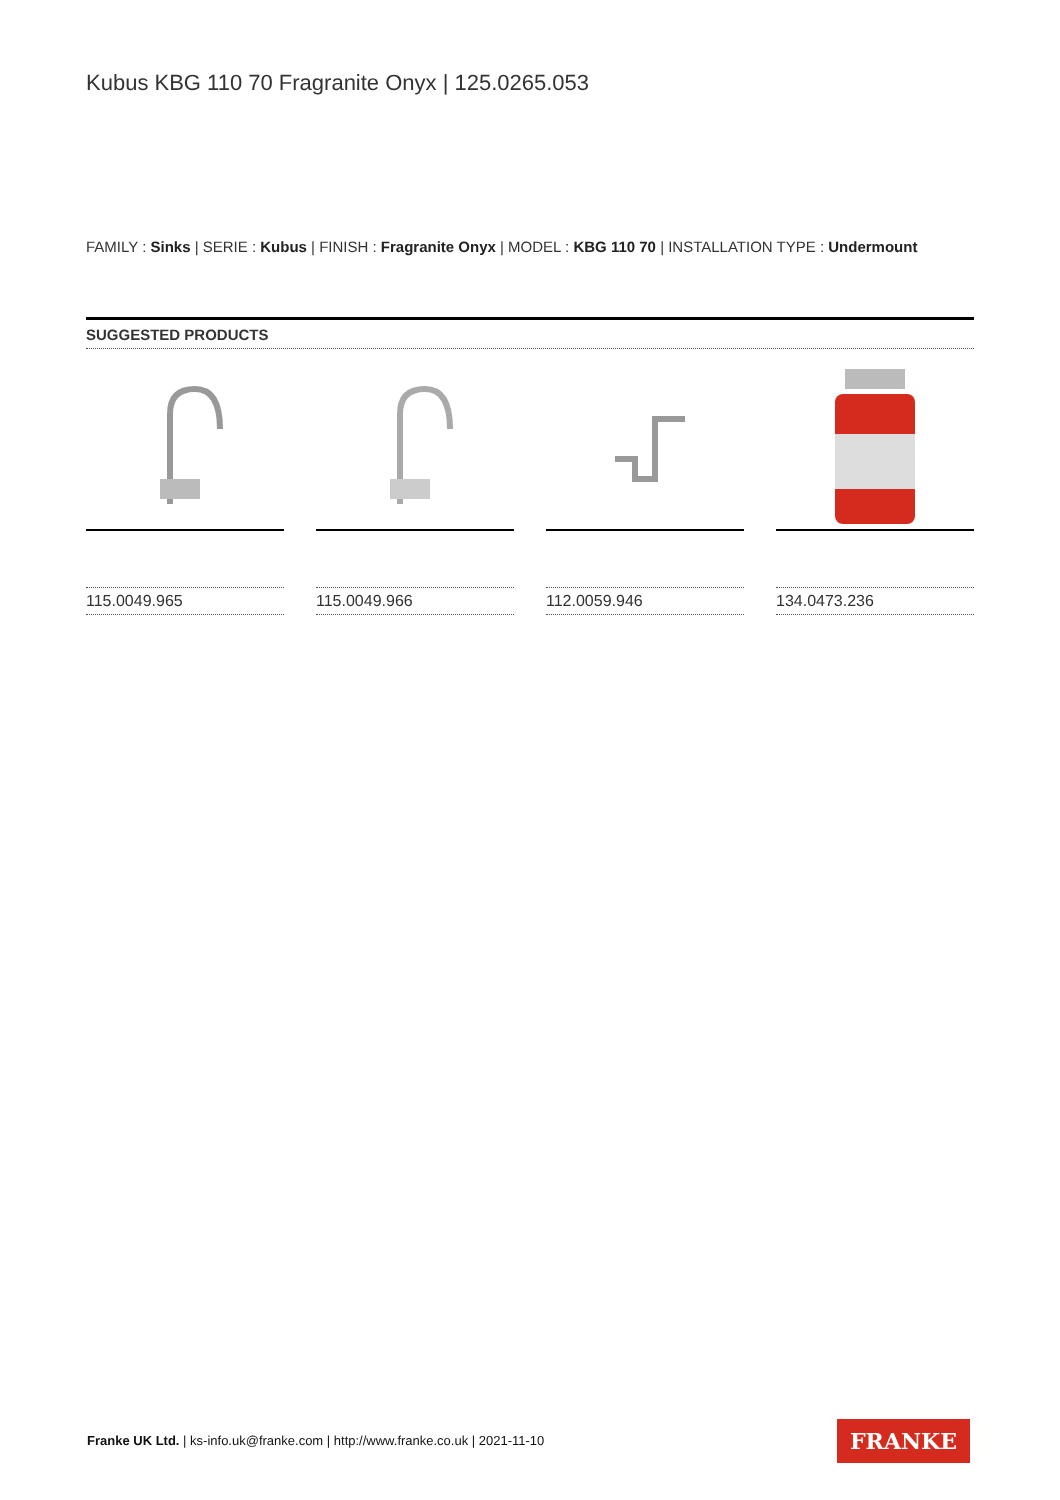Kubus KBG 110 70 Fragranite Onyx | 125.0265.053
FAMILY : Sinks | SERIE : Kubus | FINISH : Fragranite Onyx | MODEL : KBG 110 70 | INSTALLATION TYPE : Undermount
SUGGESTED PRODUCTS
115.0049.965 115.0049.966 112.0059.946 134.0473.236
Franke UK Ltd. | ks-info.uk@franke.com | http://www.franke.co.uk | 2021-11-10
FRANKE